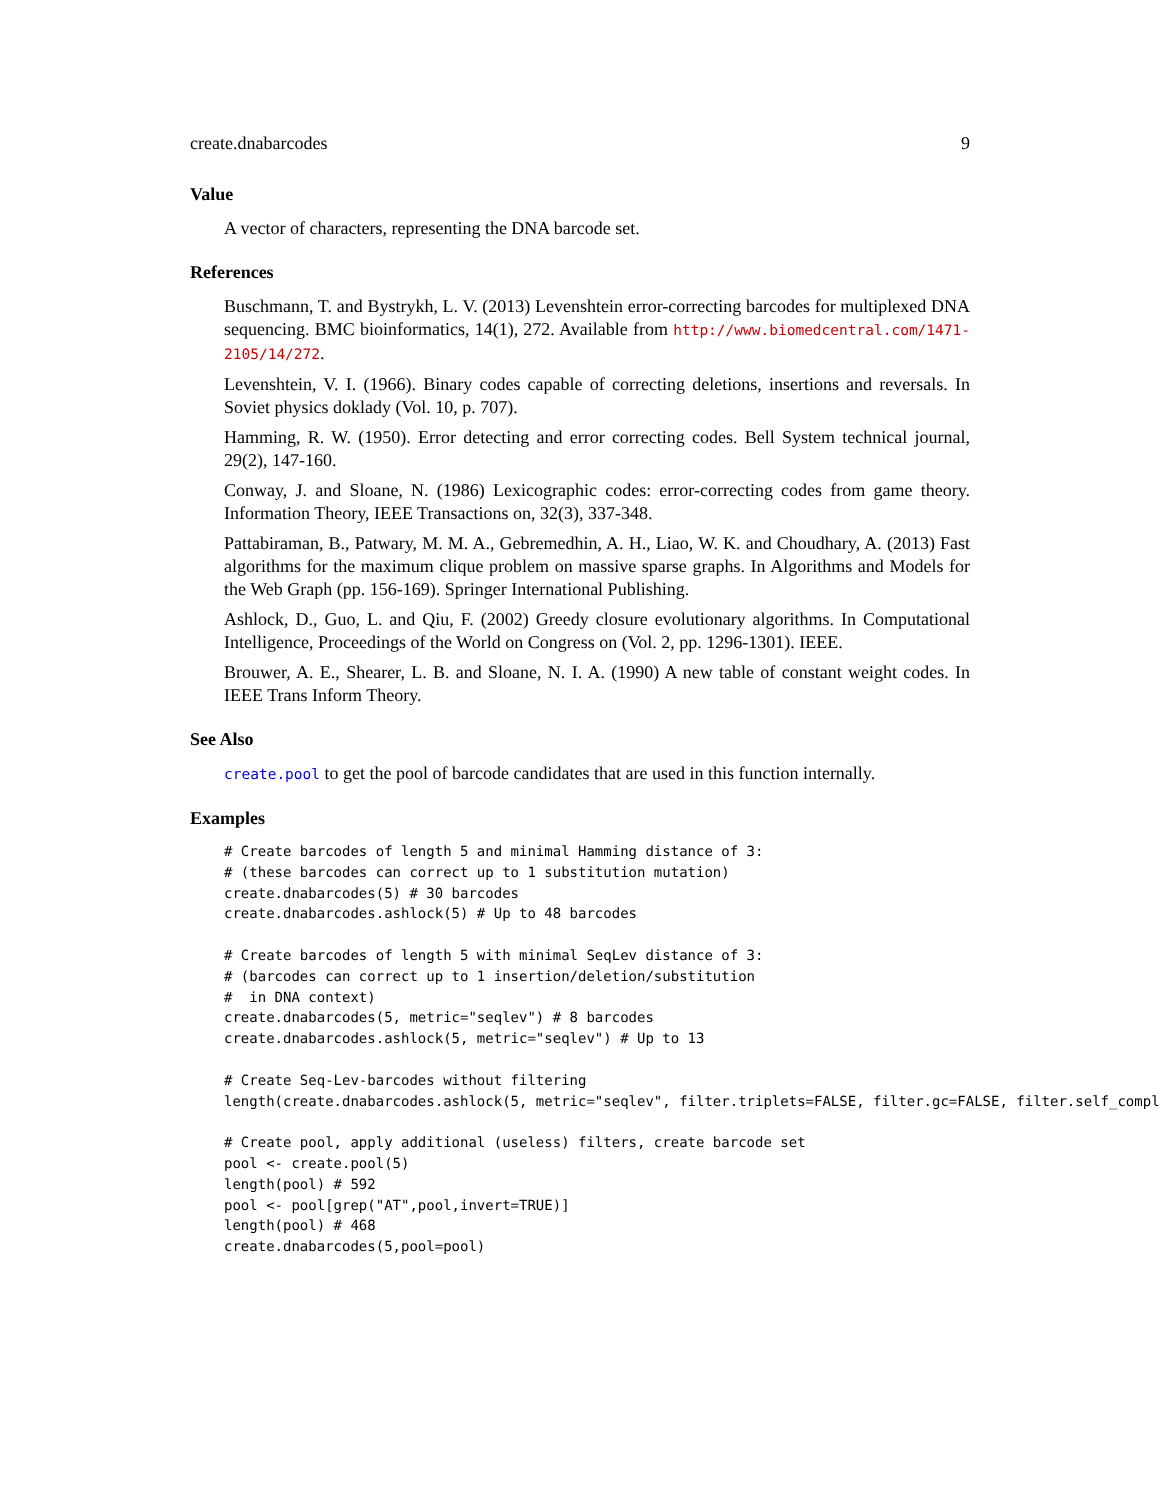create.dnabarcodes 9
Value
A vector of characters, representing the DNA barcode set.
References
Buschmann, T. and Bystrykh, L. V. (2013) Levenshtein error-correcting barcodes for multiplexed DNA sequencing. BMC bioinformatics, 14(1), 272. Available from http://www.biomedcentral.com/1471-2105/14/272.
Levenshtein, V. I. (1966). Binary codes capable of correcting deletions, insertions and reversals. In Soviet physics doklady (Vol. 10, p. 707).
Hamming, R. W. (1950). Error detecting and error correcting codes. Bell System technical journal, 29(2), 147-160.
Conway, J. and Sloane, N. (1986) Lexicographic codes: error-correcting codes from game theory. Information Theory, IEEE Transactions on, 32(3), 337-348.
Pattabiraman, B., Patwary, M. M. A., Gebremedhin, A. H., Liao, W. K. and Choudhary, A. (2013) Fast algorithms for the maximum clique problem on massive sparse graphs. In Algorithms and Models for the Web Graph (pp. 156-169). Springer International Publishing.
Ashlock, D., Guo, L. and Qiu, F. (2002) Greedy closure evolutionary algorithms. In Computational Intelligence, Proceedings of the World on Congress on (Vol. 2, pp. 1296-1301). IEEE.
Brouwer, A. E., Shearer, L. B. and Sloane, N. I. A. (1990) A new table of constant weight codes. In IEEE Trans Inform Theory.
See Also
create.pool to get the pool of barcode candidates that are used in this function internally.
Examples
# Create barcodes of length 5 and minimal Hamming distance of 3:
# (these barcodes can correct up to 1 substitution mutation)
create.dnabarcodes(5) # 30 barcodes
create.dnabarcodes.ashlock(5) # Up to 48 barcodes

# Create barcodes of length 5 with minimal SeqLev distance of 3:
# (barcodes can correct up to 1 insertion/deletion/substitution
#  in DNA context)
create.dnabarcodes(5, metric="seqlev") # 8 barcodes
create.dnabarcodes.ashlock(5, metric="seqlev") # Up to 13

# Create Seq-Lev-barcodes without filtering
length(create.dnabarcodes.ashlock(5, metric="seqlev", filter.triplets=FALSE, filter.gc=FALSE, filter.self_comple

# Create pool, apply additional (useless) filters, create barcode set
pool <- create.pool(5)
length(pool) # 592
pool <- pool[grep("AT",pool,invert=TRUE)]
length(pool) # 468
create.dnabarcodes(5,pool=pool)